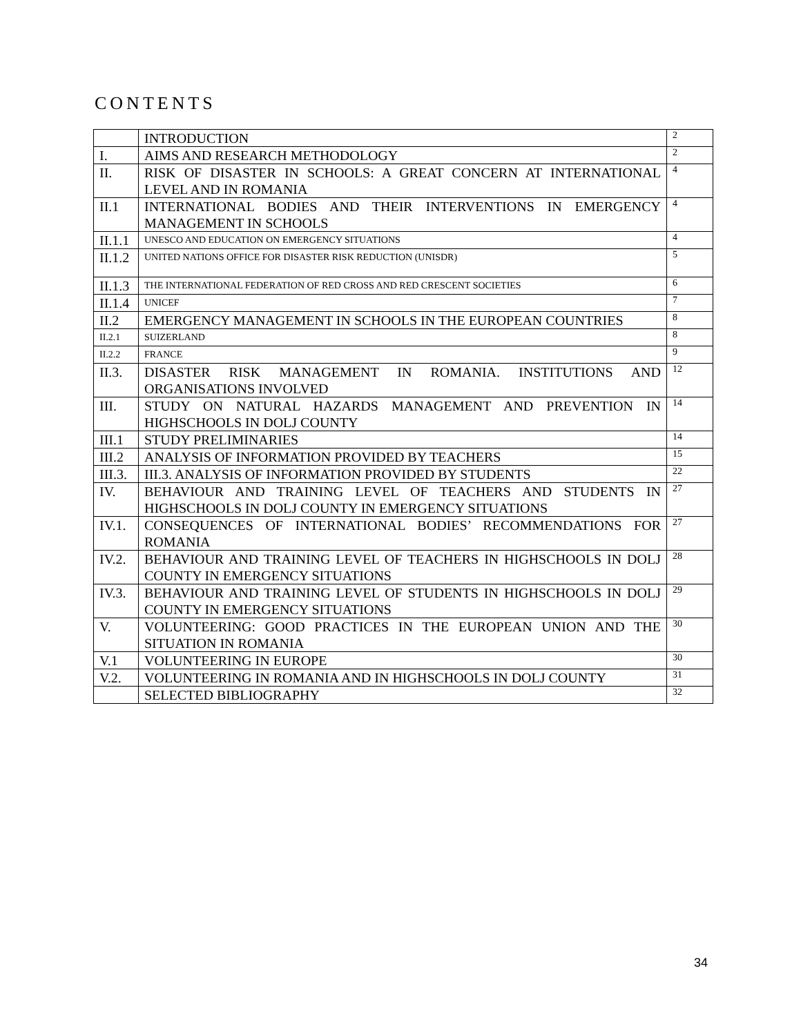CONTENTS
| | INTRODUCTION | 2 |
| I. | AIMS AND RESEARCH METHODOLOGY | 2 |
| II. | RISK OF DISASTER IN SCHOOLS: A GREAT CONCERN AT INTERNATIONAL LEVEL AND IN ROMANIA | 4 |
| II.1 | INTERNATIONAL BODIES AND THEIR INTERVENTIONS IN EMERGENCY MANAGEMENT IN SCHOOLS | 4 |
| II.1.1 | UNESCO AND EDUCATION ON EMERGENCY SITUATIONS | 4 |
| II.1.2 | UNITED NATIONS OFFICE FOR DISASTER RISK REDUCTION (UNISDR) | 5 |
| II.1.3 | THE INTERNATIONAL FEDERATION OF RED CROSS AND RED CRESCENT SOCIETIES | 6 |
| II.1.4 | UNICEF | 7 |
| II.2 | EMERGENCY MANAGEMENT IN SCHOOLS IN THE EUROPEAN COUNTRIES | 8 |
| II.2.1 | SUIZERLAND | 8 |
| II.2.2 | FRANCE | 9 |
| II.3. | DISASTER RISK MANAGEMENT IN ROMANIA. INSTITUTIONS AND ORGANISATIONS INVOLVED | 12 |
| III. | STUDY ON NATURAL HAZARDS MANAGEMENT AND PREVENTION IN HIGHSCHOOLS IN DOLJ COUNTY | 14 |
| III.1 | STUDY PRELIMINARIES | 14 |
| III.2 | ANALYSIS OF INFORMATION PROVIDED BY TEACHERS | 15 |
| III.3. | III.3. ANALYSIS OF INFORMATION PROVIDED BY STUDENTS | 22 |
| IV. | BEHAVIOUR AND TRAINING LEVEL OF TEACHERS AND STUDENTS IN HIGHSCHOOLS IN DOLJ COUNTY IN EMERGENCY SITUATIONS | 27 |
| IV.1. | CONSEQUENCES OF INTERNATIONAL BODIES’ RECOMMENDATIONS FOR ROMANIA | 27 |
| IV.2. | BEHAVIOUR AND TRAINING LEVEL OF TEACHERS IN HIGHSCHOOLS IN DOLJ COUNTY IN EMERGENCY SITUATIONS | 28 |
| IV.3. | BEHAVIOUR AND TRAINING LEVEL OF STUDENTS IN HIGHSCHOOLS IN DOLJ COUNTY IN EMERGENCY SITUATIONS | 29 |
| V. | VOLUNTEERING: GOOD PRACTICES IN THE EUROPEAN UNION AND THE SITUATION IN ROMANIA | 30 |
| V.1 | VOLUNTEERING IN EUROPE | 30 |
| V.2. | VOLUNTEERING IN ROMANIA AND IN HIGHSCHOOLS IN DOLJ COUNTY | 31 |
| | SELECTED BIBLIOGRAPHY | 32 |
34